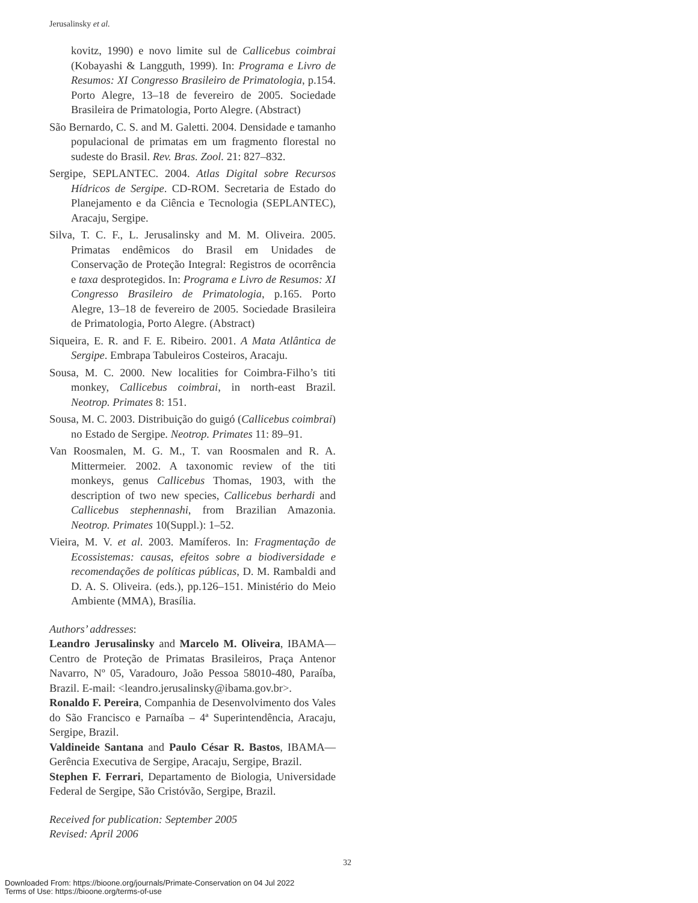Jerusalinsky et al.
kovitz, 1990) e novo limite sul de Callicebus coimbrai (Kobayashi & Langguth, 1999). In: Programa e Livro de Resumos: XI Congresso Brasileiro de Primatologia, p.154. Porto Alegre, 13–18 de fevereiro de 2005. Sociedade Brasileira de Primatologia, Porto Alegre. (Abstract)
São Bernardo, C. S. and M. Galetti. 2004. Densidade e tamanho populacional de primatas em um fragmento florestal no sudeste do Brasil. Rev. Bras. Zool. 21: 827–832.
Sergipe, SEPLANTEC. 2004. Atlas Digital sobre Recursos Hídricos de Sergipe. CD-ROM. Secretaria de Estado do Planejamento e da Ciência e Tecnologia (SEPLANTEC), Aracaju, Sergipe.
Silva, T. C. F., L. Jerusalinsky and M. M. Oliveira. 2005. Primatas endêmicos do Brasil em Unidades de Conservação de Proteção Integral: Registros de ocorrência e taxa desprotegidos. In: Programa e Livro de Resumos: XI Congresso Brasileiro de Primatologia, p.165. Porto Alegre, 13–18 de fevereiro de 2005. Sociedade Brasileira de Primatologia, Porto Alegre. (Abstract)
Siqueira, E. R. and F. E. Ribeiro. 2001. A Mata Atlântica de Sergipe. Embrapa Tabuleiros Costeiros, Aracaju.
Sousa, M. C. 2000. New localities for Coimbra-Filho’s titi monkey, Callicebus coimbrai, in north-east Brazil. Neotrop. Primates 8: 151.
Sousa, M. C. 2003. Distribuição do guigó (Callicebus coimbrai) no Estado de Sergipe. Neotrop. Primates 11: 89–91.
Van Roosmalen, M. G. M., T. van Roosmalen and R. A. Mittermeier. 2002. A taxonomic review of the titi monkeys, genus Callicebus Thomas, 1903, with the description of two new species, Callicebus berhardi and Callicebus stephennashi, from Brazilian Amazonia. Neotrop. Primates 10(Suppl.): 1–52.
Vieira, M. V. et al. 2003. Mamíferos. In: Fragmentação de Ecossistemas: causas, efeitos sobre a biodiversidade e recomendações de políticas públicas, D. M. Rambaldi and D. A. S. Oliveira. (eds.), pp.126–151. Ministério do Meio Ambiente (MMA), Brasília.
Authors’ addresses:
Leandro Jerusalinsky and Marcelo M. Oliveira, IBAMA—Centro de Proteção de Primatas Brasileiros, Praça Antenor Navarro, Nº 05, Varadouro, João Pessoa 58010-480, Paraíba, Brazil. E-mail: <leandro.jerusalinsky@ibama.gov.br>.
Ronaldo F. Pereira, Companhia de Desenvolvimento dos Vales do São Francisco e Parnaíba – 4ª Superintendência, Aracaju, Sergipe, Brazil.
Valdineide Santana and Paulo César R. Bastos, IBAMA—Gerência Executiva de Sergipe, Aracaju, Sergipe, Brazil.
Stephen F. Ferrari, Departamento de Biologia, Universidade Federal de Sergipe, São Cristóvão, Sergipe, Brazil.
Received for publication: September 2005
Revised: April 2006
32
Downloaded From: https://bioone.org/journals/Primate-Conservation on 04 Jul 2022
Terms of Use: https://bioone.org/terms-of-use